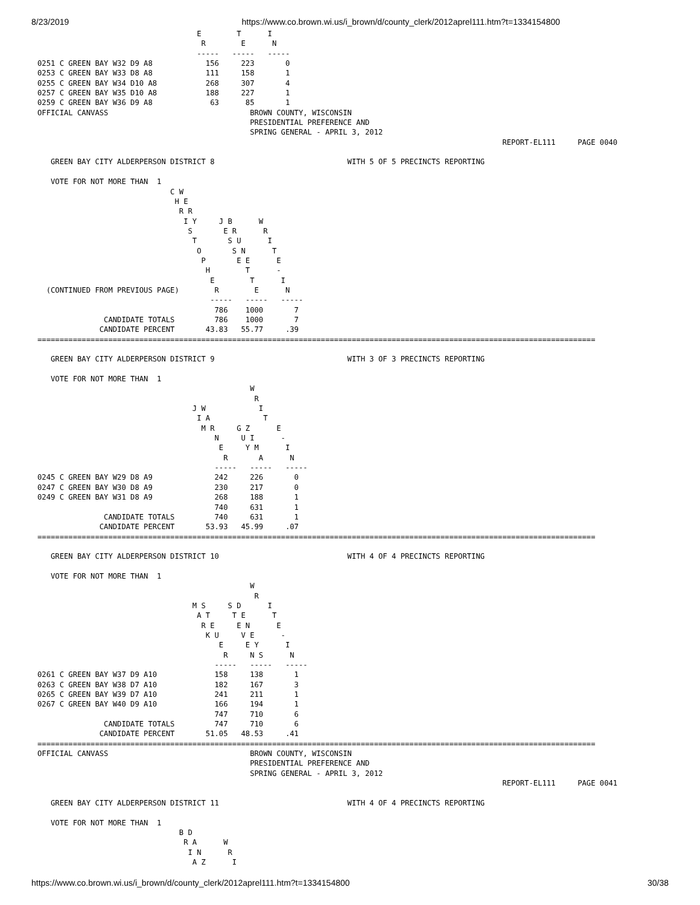8/23/2019 https://www.co.brown.wi.us/i_brown/d/county_clerk/2012aprel111.htm?t=1334154800
                                    E        T      I
                                     R        E      N
                                    -----   -----   -----
0251 C GREEN BAY W32 D9 A8            156     223       0
0253 C GREEN BAY W33 D8 A8            111     158       1
0255 C GREEN BAY W34 D10 A8           268     307       4
0257 C GREEN BAY W35 D10 A8           188     227       1
0259 C GREEN BAY W36 D9 A8             63      85       1
OFFICIAL CANVASS                                BROWN COUNTY, WISCONSIN
                                                PRESIDENTIAL PREFERENCE AND
                                                SPRING GENERAL - APRIL 3, 2012
                                                                                                         REPORT-EL111     PAGE 0040

   GREEN BAY CITY ALDERPERSON DISTRICT 8                              WITH 5 OF 5 PRECINCTS REPORTING

   VOTE FOR NOT MORE THAN  1
                              C W
                               H E
                                R R
                                 I Y     J B      W
                                  S       E R      R
                                   T       S U      I
                                    O       S N      T
                                     P       E E      E
                                      H        T      -
                                       E        T      I
  (CONTINUED FROM PREVIOUS PAGE)        R        E      N
                                       -----   -----   -----
                                        786    1000       7
               CANDIDATE TOTALS         786    1000       7
              CANDIDATE PERCENT       43.83   55.77     .39
==============================================================================================================================

   GREEN BAY CITY ALDERPERSON DISTRICT 9                              WITH 3 OF 3 PRECINCTS REPORTING

   VOTE FOR NOT MORE THAN  1
                                                W
                                                 R
                                   J W            I
                                    I A            T
                                     M R     G Z      E
                                        N     U I      -
                                         E     Y M      I
                                          R       A      N
                                        -----   -----   -----
0245 C GREEN BAY W29 D8 A9              242     226       0
0247 C GREEN BAY W30 D8 A9              230     217       0
0249 C GREEN BAY W31 D8 A9              268     188       1
                                        740     631       1
               CANDIDATE TOTALS         740     631       1
              CANDIDATE PERCENT       53.93   45.99     .07
==============================================================================================================================

   GREEN BAY CITY ALDERPERSON DISTRICT 10                             WITH 4 OF 4 PRECINCTS REPORTING

   VOTE FOR NOT MORE THAN  1
                                                W
                                                 R
                                   M S     S D      I
                                    A T     T E      T
                                     R E     E N      E
                                      K U     V E      -
                                         E     E Y      I
                                          R     N S      N
                                        -----   -----   -----
0261 C GREEN BAY W37 D9 A10             158     138       1
0263 C GREEN BAY W38 D7 A10             182     167       3
0265 C GREEN BAY W39 D7 A10             241     211       1
0267 C GREEN BAY W40 D9 A10             166     194       1
                                        747     710       6
               CANDIDATE TOTALS         747     710       6
              CANDIDATE PERCENT       51.05   48.53     .41
==============================================================================================================================
OFFICIAL CANVASS                                BROWN COUNTY, WISCONSIN
                                                PRESIDENTIAL PREFERENCE AND
                                                SPRING GENERAL - APRIL 3, 2012
                                                                                                         REPORT-EL111     PAGE 0041

   GREEN BAY CITY ALDERPERSON DISTRICT 11                             WITH 4 OF 4 PRECINCTS REPORTING

   VOTE FOR NOT MORE THAN  1
                                B D
                                 R A      W
                                  I N      R
                                   A Z      I
https://www.co.brown.wi.us/i_brown/d/county_clerk/2012aprel111.htm?t=1334154800 30/38